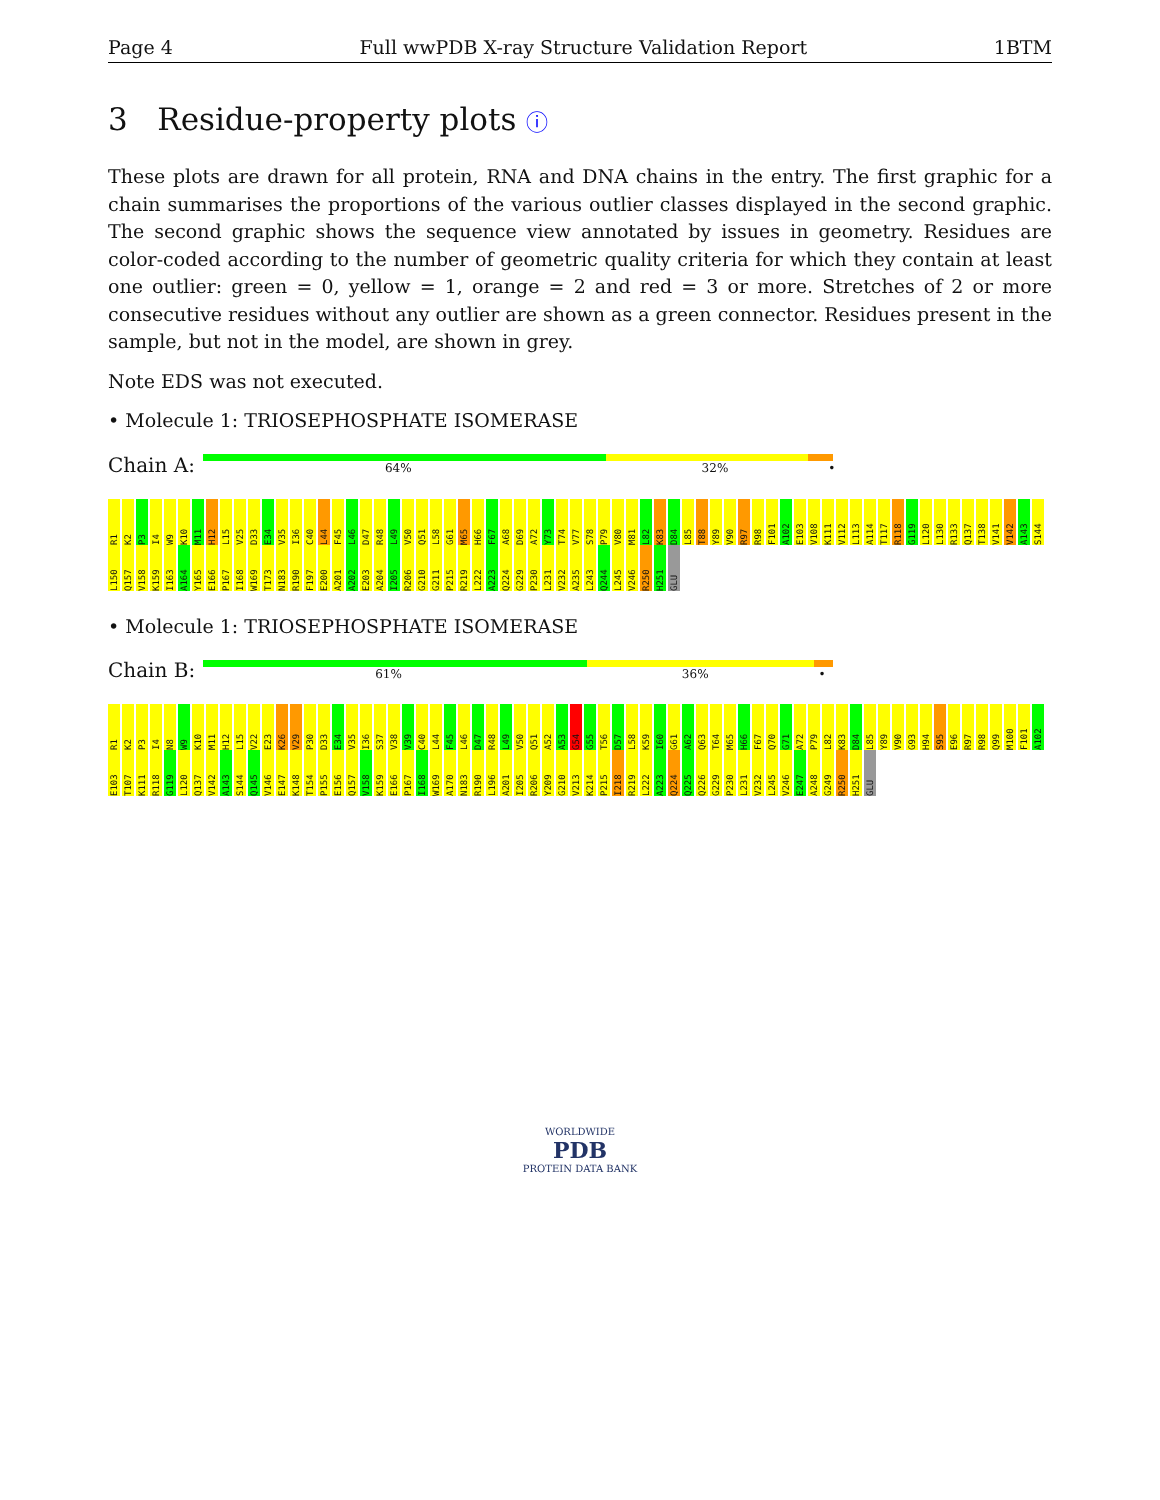Page 4 Full wwPDB X-ray Structure Validation Report 1BTM
3 Residue-property plots ⓘ
These plots are drawn for all protein, RNA and DNA chains in the entry. The first graphic for a chain summarises the proportions of the various outlier classes displayed in the second graphic. The second graphic shows the sequence view annotated by issues in geometry. Residues are color-coded according to the number of geometric quality criteria for which they contain at least one outlier: green = 0, yellow = 1, orange = 2 and red = 3 or more. Stretches of 2 or more consecutive residues without any outlier are shown as a green connector. Residues present in the sample, but not in the model, are shown in grey.
Note EDS was not executed.
• Molecule 1: TRIOSEPHOSPHATE ISOMERASE
Chain A:
64% 32% •
R1 K2 P3 I4 W9 K10 M11 H12 L15 V25 D33 E34 V35 I36 C40 L44 F45 L46 D47 R48 L49 V50 Q51 L58 G61 M65 H66 F67 A68 D69 A72 Y73 T74 V77 S78 P79 V80 M81 L82 K83 D84 L85 T88 Y89 V90 R97 R98 F101 A102 E103 V108 K111 V112 L113 A114 T117 R118 G119 L120 L130 R133 Q137 T138 V141 V142 A143 S144 L150 Q157 V158 K159 I163 A164 Y165 E166 P167 I168 W169 T173 N183 R190 F197 E200 A201 A202 E203 A204 I205 R206 G210 G211 P215 R219 L222 A223 Q224 G229 P230 L231 V232 A235 L243 Q244 L245 V246 R250 H251 GLU
• Molecule 1: TRIOSEPHOSPHATE ISOMERASE
Chain B:
61% 36% •
R1 K2 P3 I4 N8 W9 K10 M11 H12 L15 V22 E23 K26 V29 P30 D33 E34 V35 I36 S37 V38 V39 C40 L44 F45 L46 D47 R48 L49 V50 Q51 A52 A53 G54 G55 T56 D57 L58 K59 I60 G61 A62 Q63 T64 M65 H66 F67 Q70 G71 A72 P79 L82 K83 D84 L85 Y89 V90 G93 H94 S95 E96 R97 R98 Q99 M100 F101 A102 E103 T107 K111 R118 G119 L120 Q137 V142 A143 S144 Q145 V146 E147 K148 T154 P155 E156 Q157 V158 K159 E166 P167 I168 W169 A170 N183 R190 L196 A201 I205 R206 Y209 G210 V213 K214 P215 I218 R219 L222 A223 Q224 Q225 Q226 G229 P230 L231 V232 L245 V246 E247 A248 G249 R250 H251 GLU
WORLDWIDE
PDB
PROTEIN DATA BANK